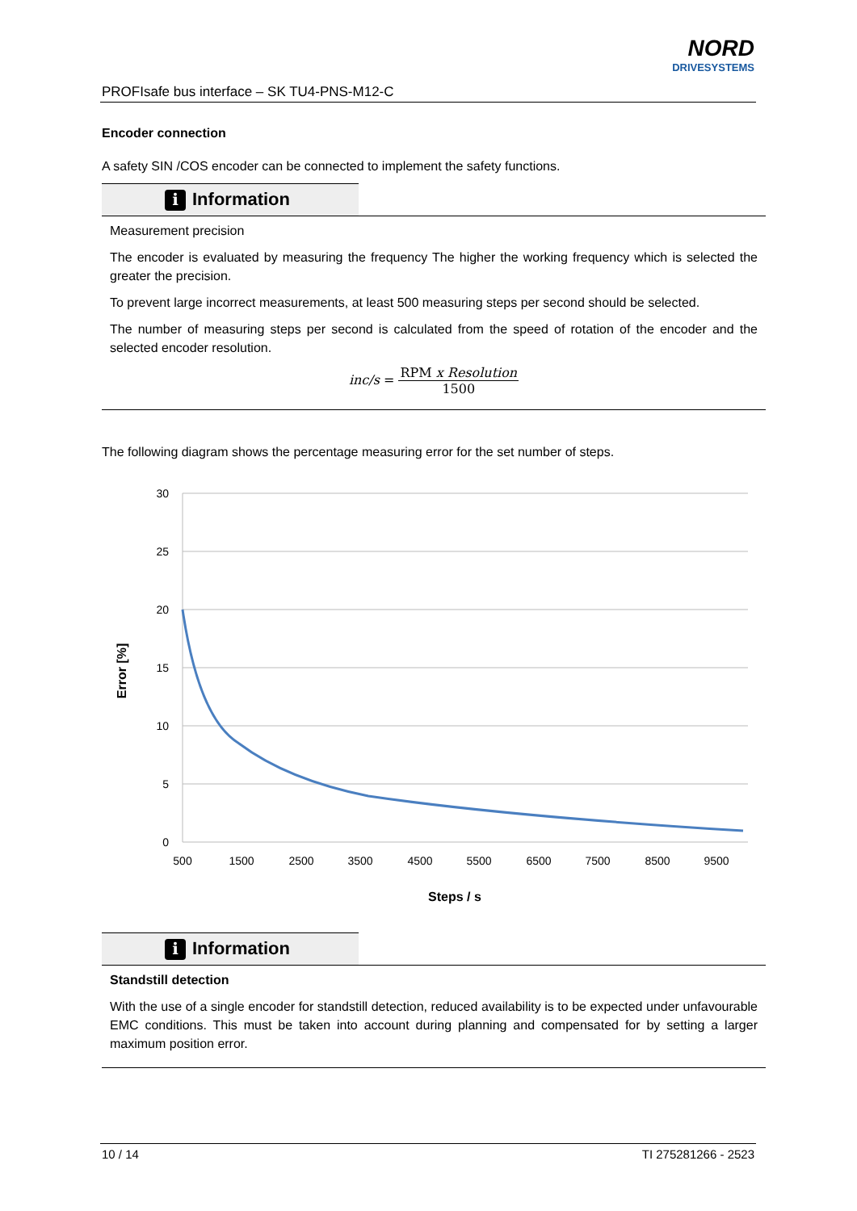PROFIsafe bus interface – SK TU4-PNS-M12-C
NORD
DRIVESYSTEMS
Encoder connection
A safety SIN /COS encoder can be connected to implement the safety functions.
i Information
Measurement precision
The encoder is evaluated by measuring the frequency The higher the working frequency which is selected the greater the precision.
To prevent large incorrect measurements, at least 500 measuring steps per second should be selected.
The number of measuring steps per second is calculated from the speed of rotation of the encoder and the selected encoder resolution.
inc/s = RPM x Resolution 1500
The following diagram shows the percentage measuring error for the set number of steps.
30
25
20
15
10
5
0
500
1500
2500
3500
4500
5500
6500
7500
8500
9500
Steps / s
Error [%]
i Information
Standstill detection
With the use of a single encoder for standstill detection, reduced availability is to be expected under unfavourable EMC conditions. This must be taken into account during planning and compensated for by setting a larger maximum position error.
10 / 14 TI 275281266 - 2523